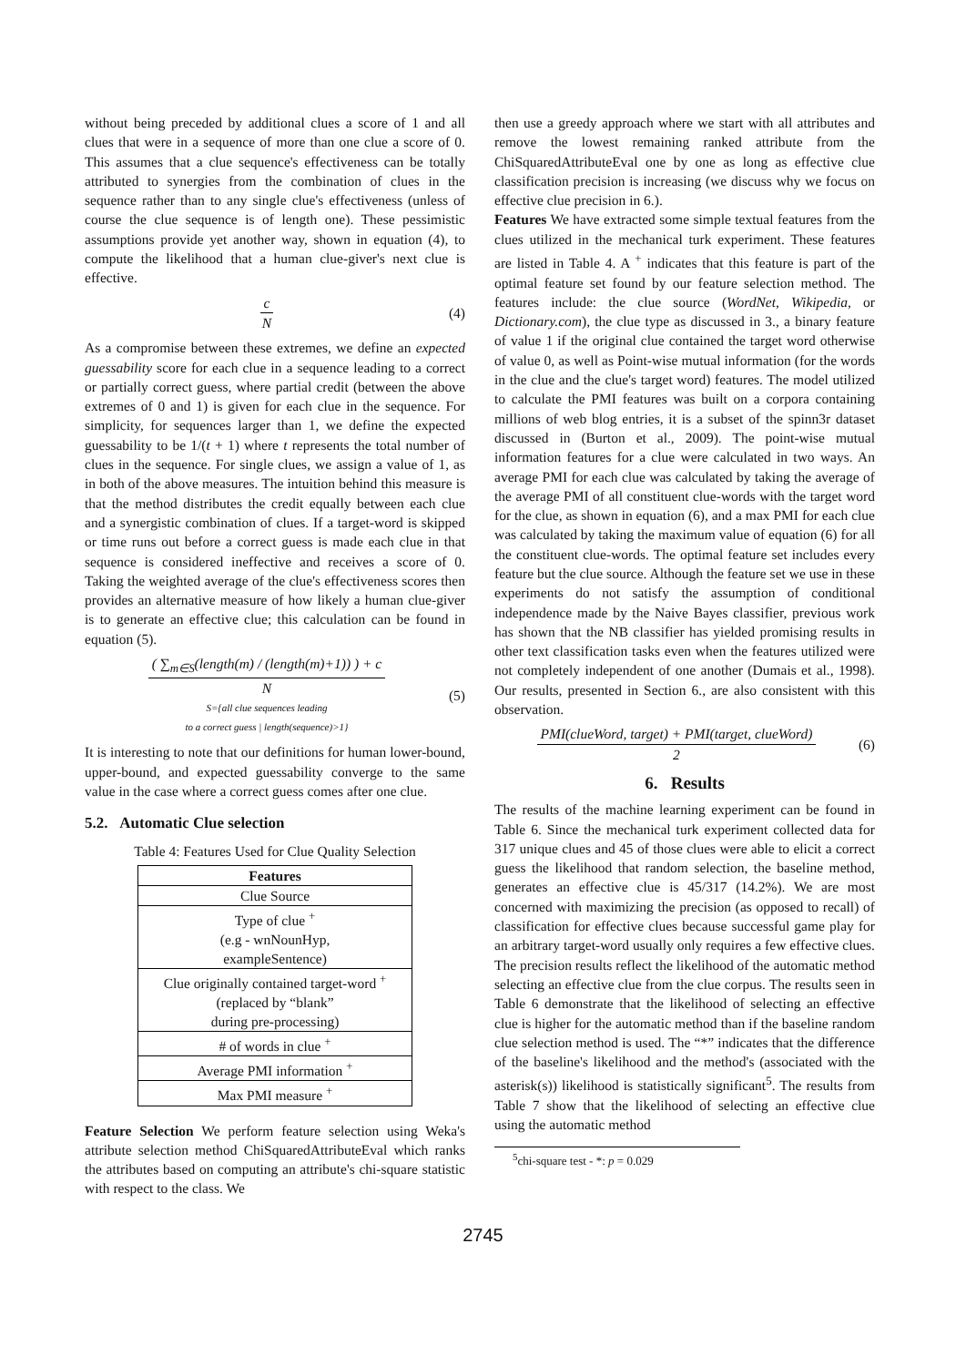without being preceded by additional clues a score of 1 and all clues that were in a sequence of more than one clue a score of 0. This assumes that a clue sequence's effectiveness can be totally attributed to synergies from the combination of clues in the sequence rather than to any single clue's effectiveness (unless of course the clue sequence is of length one). These pessimistic assumptions provide yet another way, shown in equation (4), to compute the likelihood that a human clue-giver's next clue is effective.
c
N
(4)
As a compromise between these extremes, we define an expected guessability score for each clue in a sequence leading to a correct or partially correct guess, where partial credit (between the above extremes of 0 and 1) is given for each clue in the sequence. For simplicity, for sequences larger than 1, we define the expected guessability to be 1/(t + 1) where t represents the total number of clues in the sequence. For single clues, we assign a value of 1, as in both of the above measures. The intuition behind this measure is that the method distributes the credit equally between each clue and a synergistic combination of clues. If a target-word is skipped or time runs out before a correct guess is made each clue in that sequence is considered ineffective and receives a score of 0. Taking the weighted average of the clue's effectiveness scores then provides an alternative measure of how likely a human clue-giver is to generate an effective clue; this calculation can be found in equation (5).
( ∑<sub>m∈S</sub>(length(m) / (length(m)+1)) ) + c
N
S={all clue sequences leading
to a correct guess | length(sequence)>1}
(5)
It is interesting to note that our definitions for human lower-bound, upper-bound, and expected guessability converge to the same value in the case where a correct guess comes after one clue.
5.2. Automatic Clue selection
Table 4: Features Used for Clue Quality Selection
| Features |
| --- |
| Clue Source |
| Type of clue <sup>+</sup> (e.g - wnNounHyp, exampleSentence) |
| Clue originally contained target-word <sup>+</sup> (replaced by “blank” during pre-processing) |
| # of words in clue <sup>+</sup> |
| Average PMI information <sup>+</sup> |
| Max PMI measure <sup>+</sup> |
Feature Selection We perform feature selection using Weka's attribute selection method ChiSquaredAttributeEval which ranks the attributes based on computing an attribute's chi-square statistic with respect to the class. We
then use a greedy approach where we start with all attributes and remove the lowest remaining ranked attribute from the ChiSquaredAttributeEval one by one as long as effective clue classification precision is increasing (we discuss why we focus on effective clue precision in 6.).
Features We have extracted some simple textual features from the clues utilized in the mechanical turk experiment. These features are listed in Table 4. A <sup>+</sup> indicates that this feature is part of the optimal feature set found by our feature selection method. The features include: the clue source (WordNet, Wikipedia, or Dictionary.com), the clue type as discussed in 3., a binary feature of value 1 if the original clue contained the target word otherwise of value 0, as well as Point-wise mutual information (for the words in the clue and the clue's target word) features. The model utilized to calculate the PMI features was built on a corpora containing millions of web blog entries, it is a subset of the spinn3r dataset discussed in (Burton et al., 2009). The point-wise mutual information features for a clue were calculated in two ways. An average PMI for each clue was calculated by taking the average of the average PMI of all constituent clue-words with the target word for the clue, as shown in equation (6), and a max PMI for each clue was calculated by taking the maximum value of equation (6) for all the constituent clue-words. The optimal feature set includes every feature but the clue source. Although the feature set we use in these experiments do not satisfy the assumption of conditional independence made by the Naive Bayes classifier, previous work has shown that the NB classifier has yielded promising results in other text classification tasks even when the features utilized were not completely independent of one another (Dumais et al., 1998). Our results, presented in Section 6., are also consistent with this observation.
PMI(clueWord, target) + PMI(target, clueWord)
2
(6)
6. Results
The results of the machine learning experiment can be found in Table 6. Since the mechanical turk experiment collected data for 317 unique clues and 45 of those clues were able to elicit a correct guess the likelihood that random selection, the baseline method, generates an effective clue is 45/317 (14.2%). We are most concerned with maximizing the precision (as opposed to recall) of classification for effective clues because successful game play for an arbitrary target-word usually only requires a few effective clues. The precision results reflect the likelihood of the automatic method selecting an effective clue from the clue corpus. The results seen in Table 6 demonstrate that the likelihood of selecting an effective clue is higher for the automatic method than if the baseline random clue selection method is used. The “*” indicates that the difference of the baseline's likelihood and the method's (associated with the asterisk(s)) likelihood is statistically significant<sup>5</sup>. The results from Table 7 show that the likelihood of selecting an effective clue using the automatic method
<sup>5</sup> chi-square test - *: p = 0.029
2745